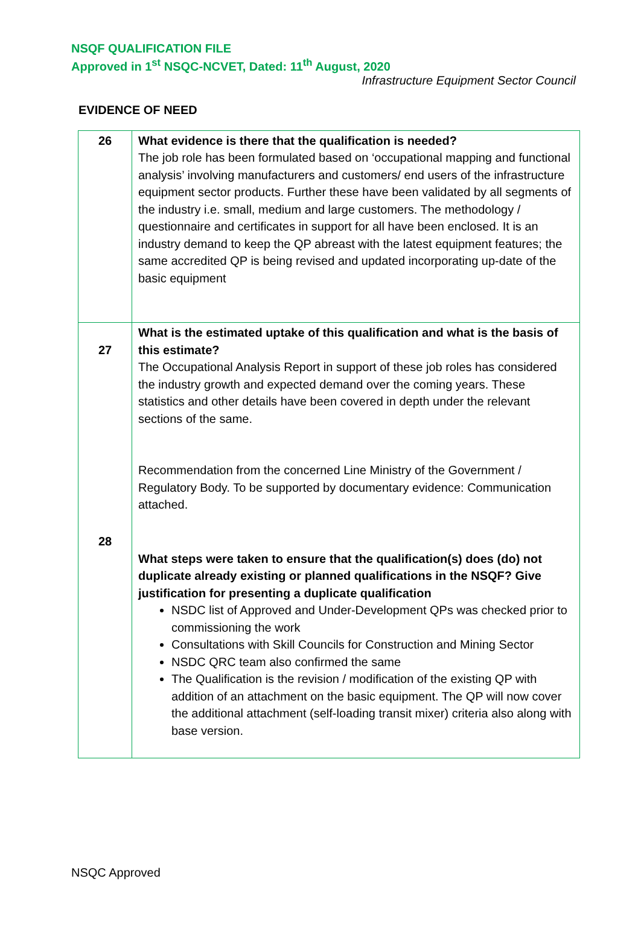NSQF QUALIFICATION FILE
Approved in 1<sup>st</sup> NSQC-NCVET, Dated: 11<sup>th</sup> August, 2020
Infrastructure Equipment Sector Council
EVIDENCE OF NEED
| 26 | What evidence is there that the qualification is needed? The job role has been formulated based on ‘occupational mapping and functional analysis’ involving manufacturers and customers/ end users of the infrastructure equipment sector products. Further these have been validated by all segments of the industry i.e. small, medium and large customers. The methodology / questionnaire and certificates in support for all have been enclosed. It is an industry demand to keep the QP abreast with the latest equipment features; the same accredited QP is being revised and updated incorporating up-date of the basic equipment |
| 27 | What is the estimated uptake of this qualification and what is the basis of this estimate? The Occupational Analysis Report in support of these job roles has considered the industry growth and expected demand over the coming years. These statistics and other details have been covered in depth under the relevant sections of the same. Recommendation from the concerned Line Ministry of the Government / Regulatory Body. To be supported by documentary evidence: Communication attached. |
| 28 | What steps were taken to ensure that the qualification(s) does (do) not duplicate already existing or planned qualifications in the NSQF? Give justification for presenting a duplicate qualification NSDC list of Approved and Under-Development QPs was checked prior to commissioning the work Consultations with Skill Councils for Construction and Mining Sector NSDC QRC team also confirmed the same The Qualification is the revision / modification of the existing QP with addition of an attachment on the basic equipment. The QP will now cover the additional attachment (self-loading transit mixer) criteria also along with base version. |
NSQC Approved